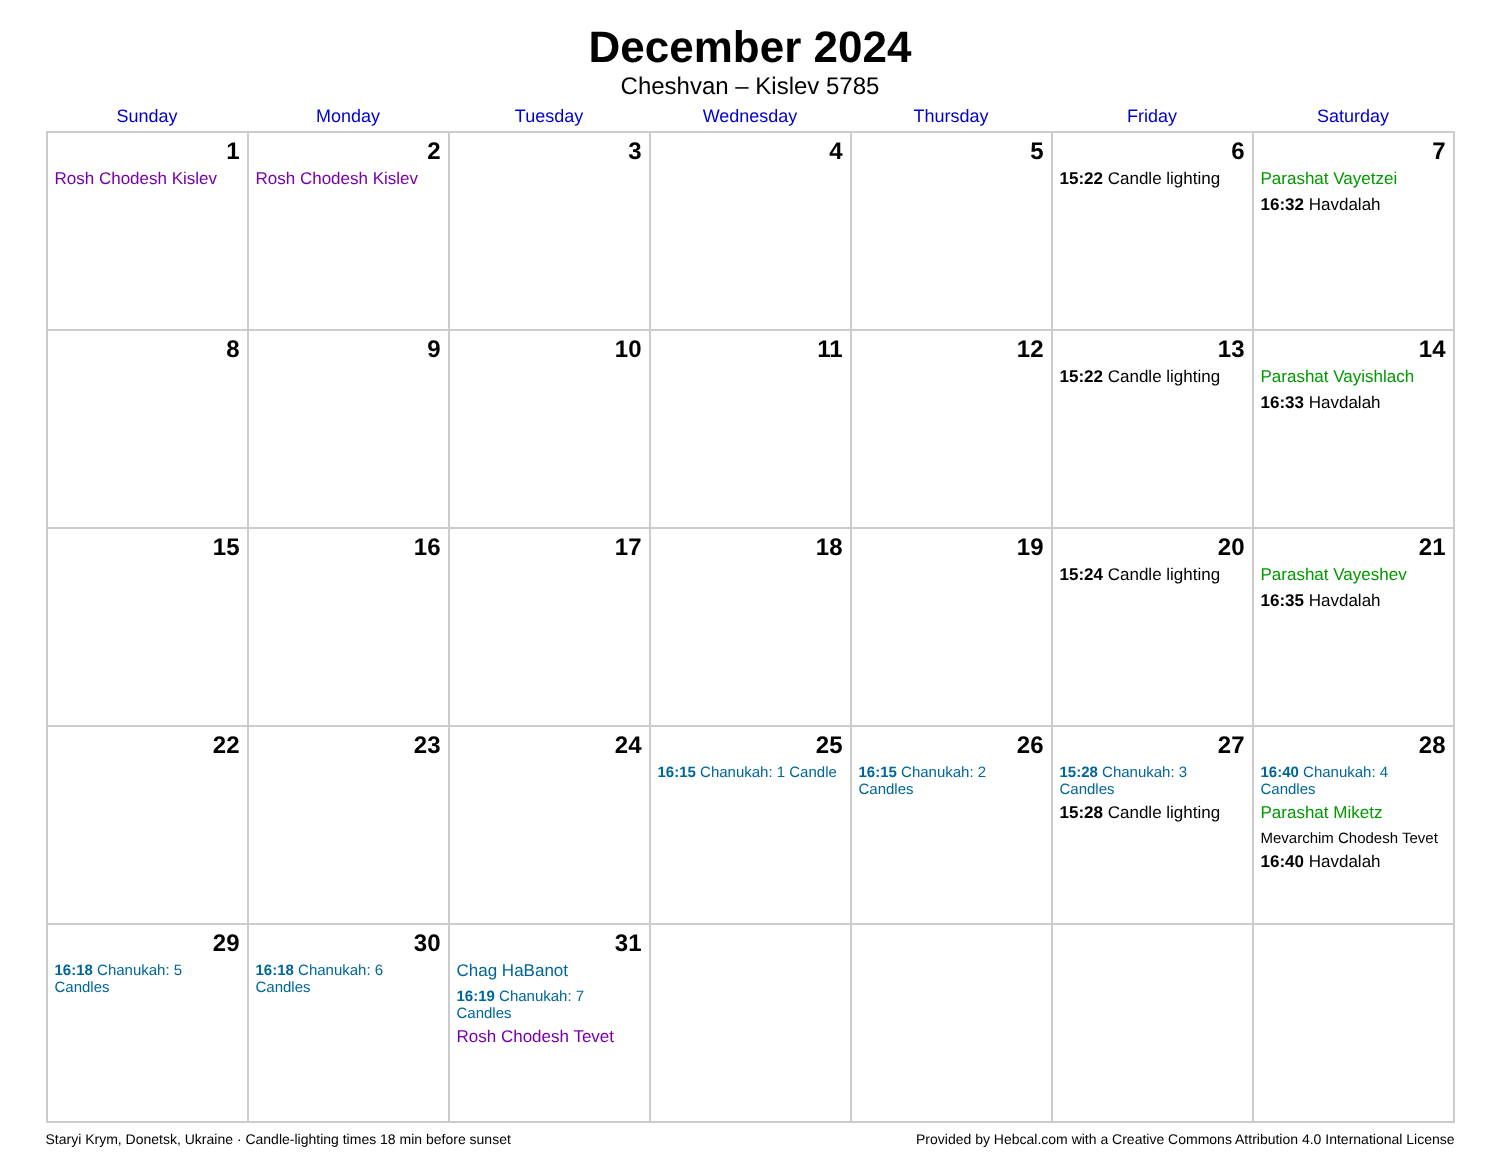December 2024
Cheshvan – Kislev 5785
| Sunday | Monday | Tuesday | Wednesday | Thursday | Friday | Saturday |
| --- | --- | --- | --- | --- | --- | --- |
| 1 Rosh Chodesh Kislev | 2 Rosh Chodesh Kislev | 3 | 4 | 5 | 6 15:22 Candle lighting | 7 Parashat Vayetzei 16:32 Havdalah |
| 8 | 9 | 10 | 11 | 12 | 13 15:22 Candle lighting | 14 Parashat Vayishlach 16:33 Havdalah |
| 15 | 16 | 17 | 18 | 19 | 20 15:24 Candle lighting | 21 Parashat Vayeshev 16:35 Havdalah |
| 22 | 23 | 24 | 25 16:15 Chanukah: 1 Candle | 26 16:15 Chanukah: 2 Candles | 27 15:28 Chanukah: 3 Candles 15:28 Candle lighting | 28 16:40 Chanukah: 4 Candles Parashat Miketz Mevarchim Chodesh Tevet 16:40 Havdalah |
| 29 16:18 Chanukah: 5 Candles | 30 16:18 Chanukah: 6 Candles | 31 Chag HaBanot 16:19 Chanukah: 7 Candles Rosh Chodesh Tevet | | | | |
Staryi Krym, Donetsk, Ukraine · Candle-lighting times 18 min before sunset Provided by Hebcal.com with a Creative Commons Attribution 4.0 International License